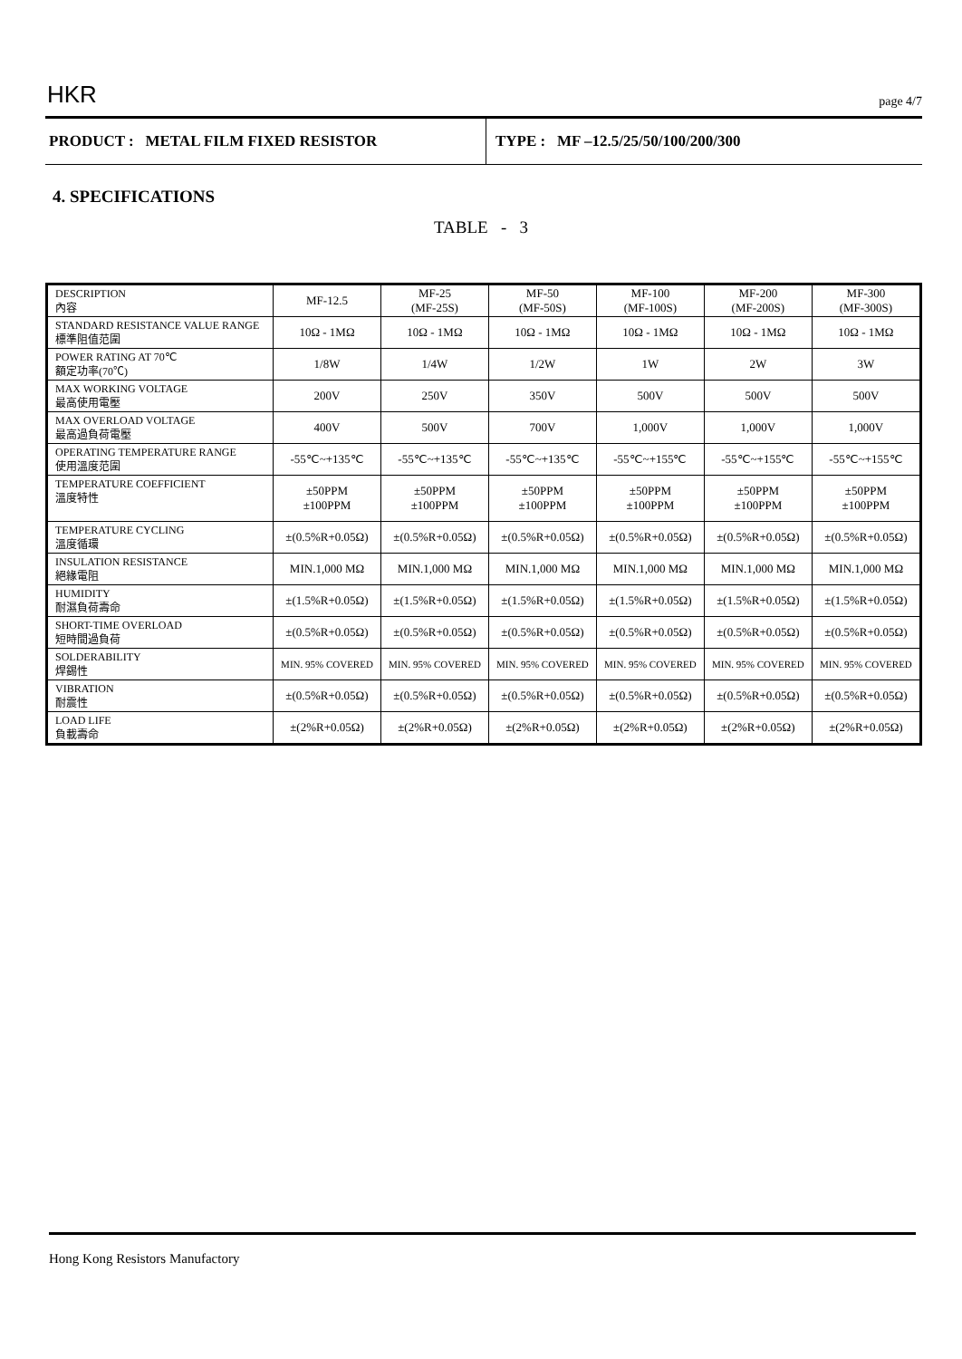HKR page 4/7
PRODUCT : METAL FILM FIXED RESISTOR
TYPE : MF –12.5/25/50/100/200/300
4. SPECIFICATIONS
TABLE - 3
| DESCRIPTION 內容 | MF-12.5 | MF-25 (MF-25S) | MF-50 (MF-50S) | MF-100 (MF-100S) | MF-200 (MF-200S) | MF-300 (MF-300S) |
| STANDARD RESISTANCE VALUE RANGE 標準阻值范圍 | 10Ω - 1MΩ | 10Ω - 1MΩ | 10Ω - 1MΩ | 10Ω - 1MΩ | 10Ω - 1MΩ | 10Ω - 1MΩ |
| POWER RATING AT 70℃ 額定功率(70℃) | 1/8W | 1/4W | 1/2W | 1W | 2W | 3W |
| MAX WORKING VOLTAGE 最高使用電壓 | 200V | 250V | 350V | 500V | 500V | 500V |
| MAX OVERLOAD VOLTAGE 最高過負荷電壓 | 400V | 500V | 700V | 1,000V | 1,000V | 1,000V |
| OPERATING TEMPERATURE RANGE 使用溫度范圍 | -55℃~+135℃ | -55℃~+135℃ | -55℃~+135℃ | -55℃~+155℃ | -55℃~+155℃ | -55℃~+155℃ |
| TEMPERATURE COEFFICIENT 溫度特性 | ±50PPM ±100PPM | ±50PPM ±100PPM | ±50PPM ±100PPM | ±50PPM ±100PPM | ±50PPM ±100PPM | ±50PPM ±100PPM |
| TEMPERATURE CYCLING 溫度循環 | ±(0.5%R+0.05Ω) | ±(0.5%R+0.05Ω) | ±(0.5%R+0.05Ω) | ±(0.5%R+0.05Ω) | ±(0.5%R+0.05Ω) | ±(0.5%R+0.05Ω) |
| INSULATION RESISTANCE 絕緣電阻 | MIN.1,000 MΩ | MIN.1,000 MΩ | MIN.1,000 MΩ | MIN.1,000 MΩ | MIN.1,000 MΩ | MIN.1,000 MΩ |
| HUMIDITY 耐濕負荷壽命 | ±(1.5%R+0.05Ω) | ±(1.5%R+0.05Ω) | ±(1.5%R+0.05Ω) | ±(1.5%R+0.05Ω) | ±(1.5%R+0.05Ω) | ±(1.5%R+0.05Ω) |
| SHORT-TIME OVERLOAD 短時間過負荷 | ±(0.5%R+0.05Ω) | ±(0.5%R+0.05Ω) | ±(0.5%R+0.05Ω) | ±(0.5%R+0.05Ω) | ±(0.5%R+0.05Ω) | ±(0.5%R+0.05Ω) |
| SOLDERABILITY 焊錫性 | MIN. 95% COVERED | MIN. 95% COVERED | MIN. 95% COVERED | MIN. 95% COVERED | MIN. 95% COVERED | MIN. 95% COVERED |
| VIBRATION 耐震性 | ±(0.5%R+0.05Ω) | ±(0.5%R+0.05Ω) | ±(0.5%R+0.05Ω) | ±(0.5%R+0.05Ω) | ±(0.5%R+0.05Ω) | ±(0.5%R+0.05Ω) |
| LOAD LIFE 負載壽命 | ±(2%R+0.05Ω) | ±(2%R+0.05Ω) | ±(2%R+0.05Ω) | ±(2%R+0.05Ω) | ±(2%R+0.05Ω) | ±(2%R+0.05Ω) |
Hong Kong Resistors Manufactory